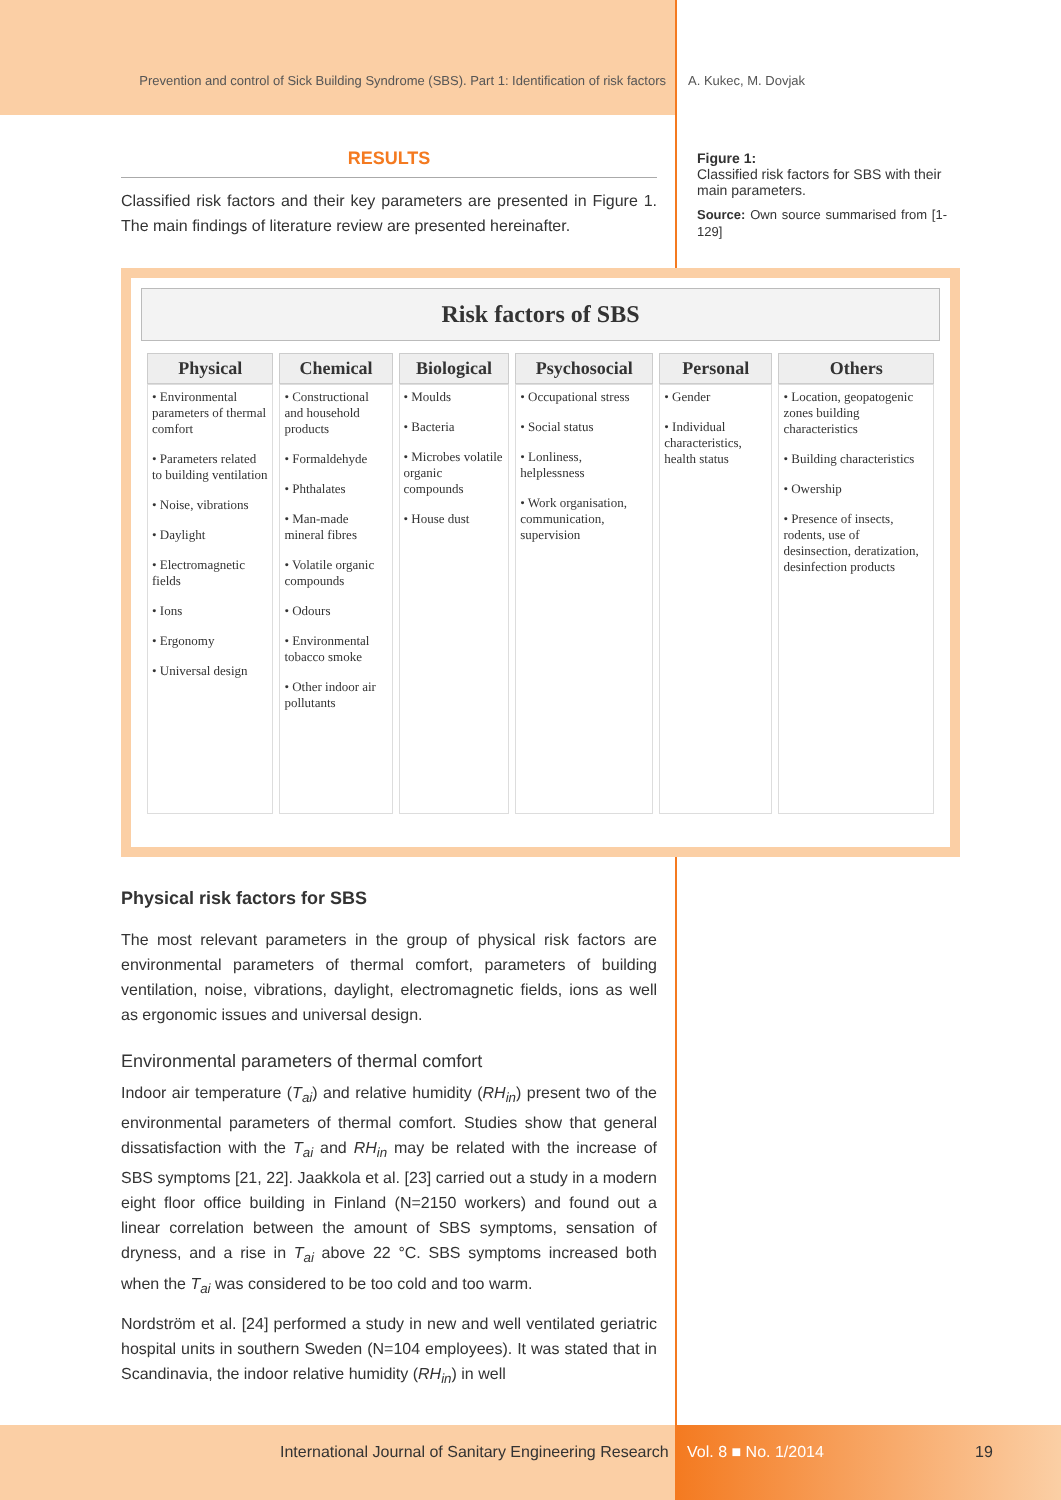Prevention and control of Sick Building Syndrome (SBS). Part 1: Identification of risk factors A. Kukec, M. Dovjak
RESULTS
Classified risk factors and their key parameters are presented in Figure 1. The main findings of literature review are presented hereinafter.
Figure 1:
Classified risk factors for SBS with their main parameters.
Source: Own source summarised from [1-129]
Risk factors of SBS
| Physical | Chemical | Biological | Psychosocial | Personal | Others |
| --- | --- | --- | --- | --- | --- |
| • Environmental parameters of thermal comfort • Parameters related to building ventilation • Noise, vibrations • Daylight • Electromagnetic fields • Ions • Ergonomy • Universal design | • Constructional and household products • Formaldehyde • Phthalates • Man-made mineral fibres • Volatile organic compounds • Odours • Environmental tobacco smoke • Other indoor air pollutants | • Moulds • Bacteria • Microbes volatile organic compounds • House dust | • Occupational stress • Social status • Lonliness, helplessness • Work organisation, communication, supervision | • Gender • Individual characteristics, health status | • Location, geopatogenic zones building characteristics • Building characteristics • Owership • Presence of insects, rodents, use of desinsection, deratization, desinfection products |
Physical risk factors for SBS
The most relevant parameters in the group of physical risk factors are environmental parameters of thermal comfort, parameters of building ventilation, noise, vibrations, daylight, electromagnetic fields, ions as well as ergonomic issues and universal design.
Environmental parameters of thermal comfort
Indoor air temperature (T<sub>ai</sub>) and relative humidity (RH<sub>in</sub>) present two of the environmental parameters of thermal comfort. Studies show that general dissatisfaction with the T<sub>ai</sub> and RH<sub>in</sub> may be related with the increase of SBS symptoms [21, 22]. Jaakkola et al. [23] carried out a study in a modern eight floor office building in Finland (N=2150 workers) and found out a linear correlation between the amount of SBS symptoms, sensation of dryness, and a rise in T<sub>ai</sub> above 22 °C. SBS symptoms increased both when the T<sub>ai</sub> was considered to be too cold and too warm.
Nordström et al. [24] performed a study in new and well ventilated geriatric hospital units in southern Sweden (N=104 employees). It was stated that in Scandinavia, the indoor relative humidity (RH<sub>in</sub>) in well
International Journal of Sanitary Engineering Research Vol. 8 ■ No. 1/2014 19